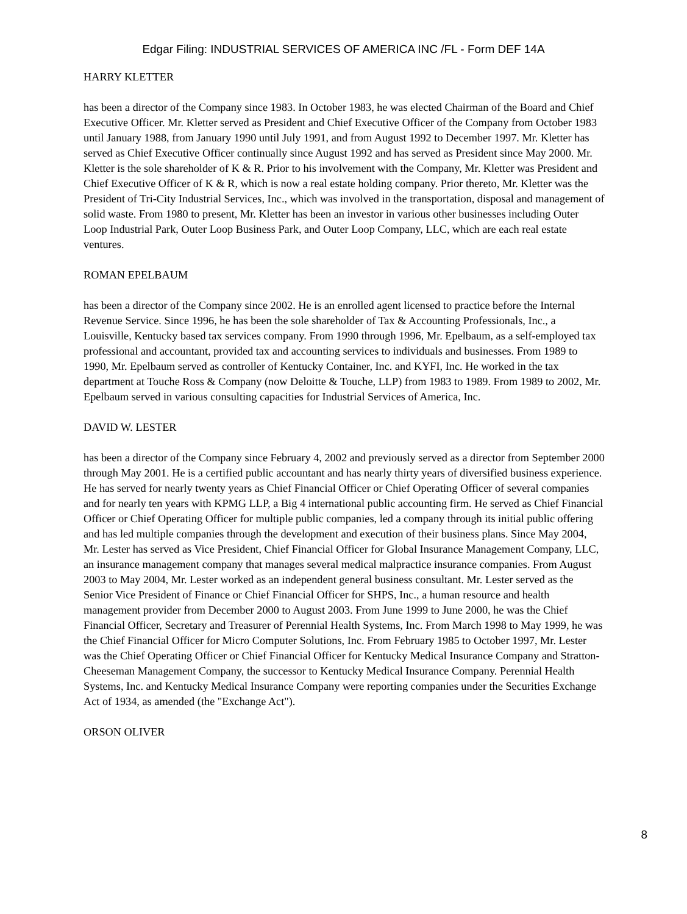Edgar Filing: INDUSTRIAL SERVICES OF AMERICA INC /FL - Form DEF 14A
HARRY KLETTER
has been a director of the Company since 1983. In October 1983, he was elected Chairman of the Board and Chief Executive Officer. Mr. Kletter served as President and Chief Executive Officer of the Company from October 1983 until January 1988, from January 1990 until July 1991, and from August 1992 to December 1997. Mr. Kletter has served as Chief Executive Officer continually since August 1992 and has served as President since May 2000. Mr. Kletter is the sole shareholder of K & R. Prior to his involvement with the Company, Mr. Kletter was President and Chief Executive Officer of K & R, which is now a real estate holding company. Prior thereto, Mr. Kletter was the President of Tri-City Industrial Services, Inc., which was involved in the transportation, disposal and management of solid waste. From 1980 to present, Mr. Kletter has been an investor in various other businesses including Outer Loop Industrial Park, Outer Loop Business Park, and Outer Loop Company, LLC, which are each real estate ventures.
ROMAN EPELBAUM
has been a director of the Company since 2002. He is an enrolled agent licensed to practice before the Internal Revenue Service. Since 1996, he has been the sole shareholder of Tax & Accounting Professionals, Inc., a Louisville, Kentucky based tax services company. From 1990 through 1996, Mr. Epelbaum, as a self-employed tax professional and accountant, provided tax and accounting services to individuals and businesses. From 1989 to 1990, Mr. Epelbaum served as controller of Kentucky Container, Inc. and KYFI, Inc. He worked in the tax department at Touche Ross & Company (now Deloitte & Touche, LLP) from 1983 to 1989. From 1989 to 2002, Mr. Epelbaum served in various consulting capacities for Industrial Services of America, Inc.
DAVID W. LESTER
has been a director of the Company since February 4, 2002 and previously served as a director from September 2000 through May 2001. He is a certified public accountant and has nearly thirty years of diversified business experience. He has served for nearly twenty years as Chief Financial Officer or Chief Operating Officer of several companies and for nearly ten years with KPMG LLP, a Big 4 international public accounting firm. He served as Chief Financial Officer or Chief Operating Officer for multiple public companies, led a company through its initial public offering and has led multiple companies through the development and execution of their business plans. Since May 2004, Mr. Lester has served as Vice President, Chief Financial Officer for Global Insurance Management Company, LLC, an insurance management company that manages several medical malpractice insurance companies. From August 2003 to May 2004, Mr. Lester worked as an independent general business consultant. Mr. Lester served as the Senior Vice President of Finance or Chief Financial Officer for SHPS, Inc., a human resource and health management provider from December 2000 to August 2003. From June 1999 to June 2000, he was the Chief Financial Officer, Secretary and Treasurer of Perennial Health Systems, Inc. From March 1998 to May 1999, he was the Chief Financial Officer for Micro Computer Solutions, Inc. From February 1985 to October 1997, Mr. Lester was the Chief Operating Officer or Chief Financial Officer for Kentucky Medical Insurance Company and Stratton-Cheeseman Management Company, the successor to Kentucky Medical Insurance Company. Perennial Health Systems, Inc. and Kentucky Medical Insurance Company were reporting companies under the Securities Exchange Act of 1934, as amended (the "Exchange Act").
ORSON OLIVER
8